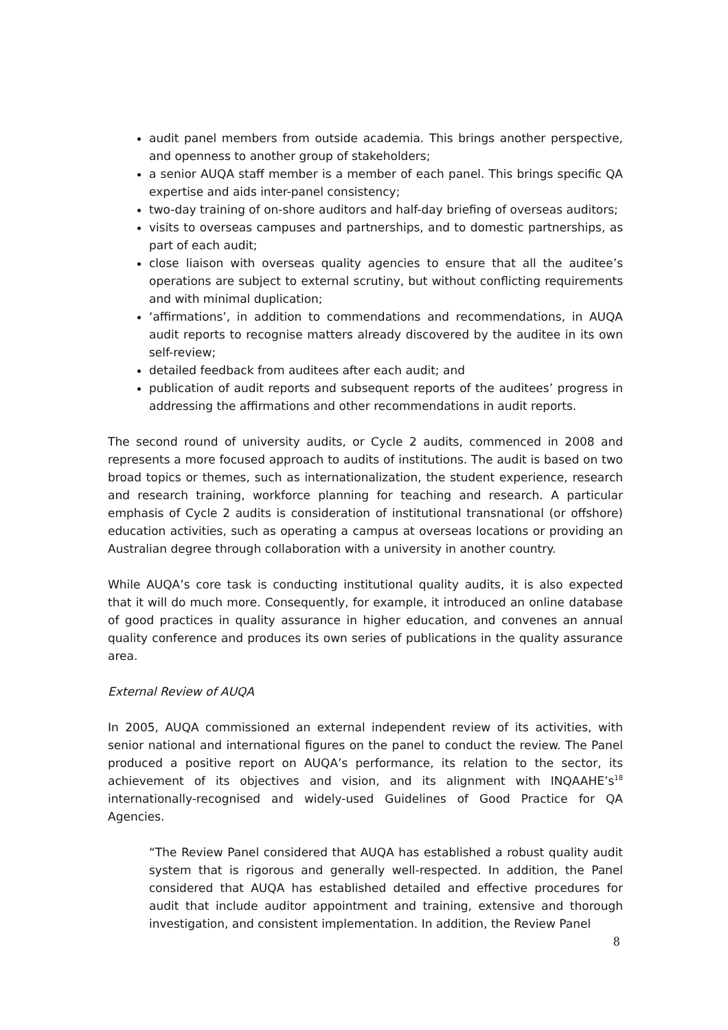audit panel members from outside academia. This brings another perspective, and openness to another group of stakeholders;
a senior AUQA staff member is a member of each panel. This brings specific QA expertise and aids inter-panel consistency;
two-day training of on-shore auditors and half-day briefing of overseas auditors;
visits to overseas campuses and partnerships, and to domestic partnerships, as part of each audit;
close liaison with overseas quality agencies to ensure that all the auditee’s operations are subject to external scrutiny, but without conflicting requirements and with minimal duplication;
‘affirmations’, in addition to commendations and recommendations, in AUQA audit reports to recognise matters already discovered by the auditee in its own self-review;
detailed feedback from auditees after each audit; and
publication of audit reports and subsequent reports of the auditees’ progress in addressing the affirmations and other recommendations in audit reports.
The second round of university audits, or Cycle 2 audits, commenced in 2008 and represents a more focused approach to audits of institutions. The audit is based on two broad topics or themes, such as internationalization, the student experience, research and research training, workforce planning for teaching and research. A particular emphasis of Cycle 2 audits is consideration of institutional transnational (or offshore) education activities, such as operating a campus at overseas locations or providing an Australian degree through collaboration with a university in another country.
While AUQA’s core task is conducting institutional quality audits, it is also expected that it will do much more. Consequently, for example, it introduced an online database of good practices in quality assurance in higher education, and convenes an annual quality conference and produces its own series of publications in the quality assurance area.
External Review of AUQA
In 2005, AUQA commissioned an external independent review of its activities, with senior national and international figures on the panel to conduct the review. The Panel produced a positive report on AUQA’s performance, its relation to the sector, its achievement of its objectives and vision, and its alignment with INQAAHE’s<sup>18</sup> internationally-recognised and widely-used Guidelines of Good Practice for QA Agencies.
“The Review Panel considered that AUQA has established a robust quality audit system that is rigorous and generally well-respected. In addition, the Panel considered that AUQA has established detailed and effective procedures for audit that include auditor appointment and training, extensive and thorough investigation, and consistent implementation. In addition, the Review Panel
8